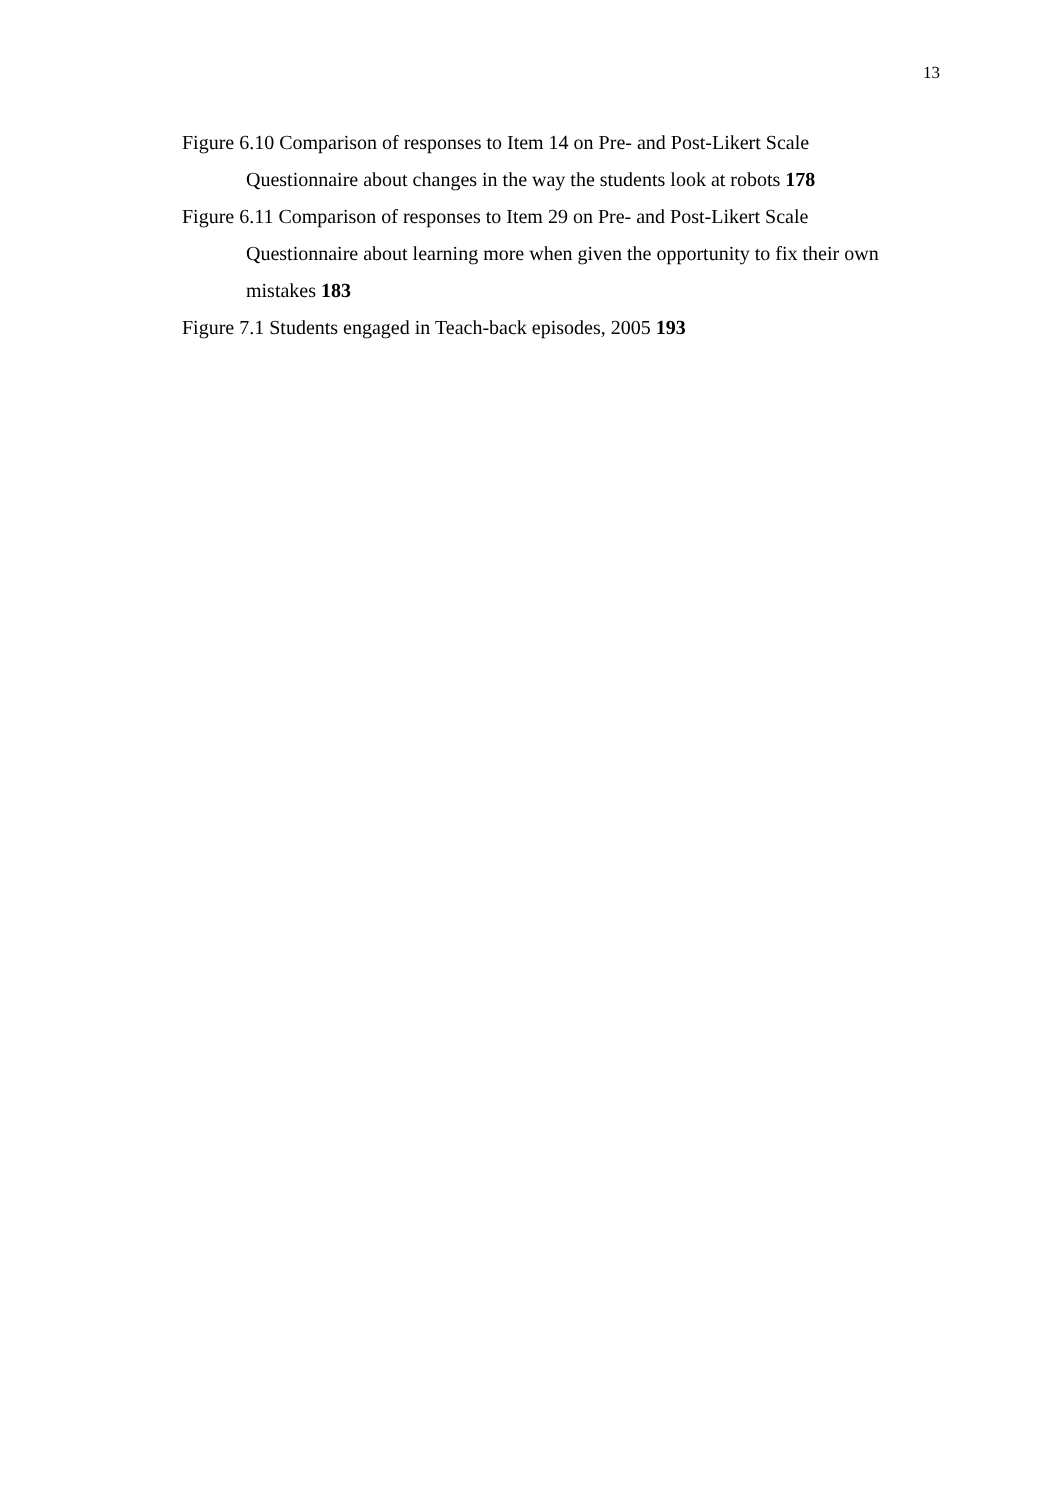13
Figure 6.10 Comparison of responses to Item 14 on Pre- and Post-Likert Scale
Questionnaire about changes in the way the students look at robots 178
Figure 6.11 Comparison of responses to Item 29 on Pre- and Post-Likert Scale
Questionnaire about learning more when given the opportunity to fix their own
mistakes 183
Figure 7.1 Students engaged in Teach-back episodes, 2005 193